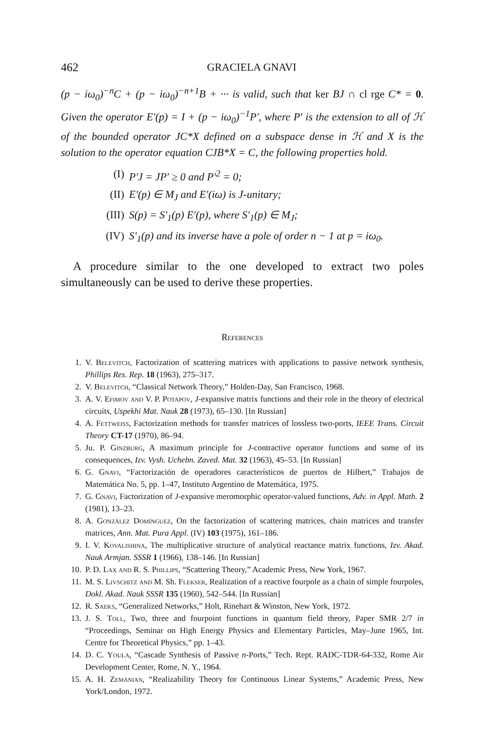462 GRACIELA GNAVI
(p − iω<sub>0</sub>)<sup>−n</sup>C + (p − iω<sub>0</sub>)<sup>−n+1</sup>B + ··· is valid, such that ker BJ ∩ cl rge C* = 0. Given the operator E′(p) = I + (p − iω<sub>0</sub>)<sup>−1</sup>P′, where P′ is the extension to all of ℋ of the bounded operator JC*X defined on a subspace dense in ℋ and X is the solution to the operator equation CJB*X = C, the following properties hold.
(I) P′J = JP′ ≥ 0 and P′<sup>2</sup> = 0;
(II) E′(p) ∈ M<sub>J</sub> and E′(iω) is J-unitary;
(III) S(p) = S′<sub>1</sub>(p) E′(p), where S′<sub>1</sub>(p) ∈ M<sub>J</sub>;
(IV) S′<sub>1</sub>(p) and its inverse have a pole of order n − 1 at p = iω<sub>0</sub>.
A procedure similar to the one developed to extract two poles simultaneously can be used to derive these properties.
References
1. V. Belevitch, Factorization of scattering matrices with applications to passive network synthesis, Phillips Res. Rep. 18 (1963), 275–317.
2. V. Belevitch, “Classical Network Theory,” Holden-Day, San Francisco, 1968.
3. A. V. Efimov and V. P. Potapov, J-expansive matrix functions and their role in the theory of electrical circuits, Uspekhi Mat. Nauk 28 (1973), 65–130. [In Russian]
4. A. Fettweiss, Factorization methods for transfer matrices of lossless two-ports, IEEE Trans. Circuit Theory CT-17 (1970), 86–94.
5. Ju. P. Ginzburg, A maximum principle for J-contractive operator functions and some of its consequences, Izv. Vysh. Uchebn. Zaved. Mat. 32 (1963), 45–53. [In Russian]
6. G. Gnavi, “Factorización de operadores característicos de puertos de Hilbert,” Trabajos de Matemática No. 5, pp. 1–47, Instituto Argentino de Matemática, 1975.
7. G. Gnavi, Factorization of J-expansive meromorphic operator-valued functions, Adv. in Appl. Math. 2 (1981), 13–23.
8. A. González Domínguez, On the factorization of scattering matrices, chain matrices and transfer matrices, Ann. Mat. Pura Appl. (IV) 103 (1975), 161–186.
9. I. V. Kovalishina, The multiplicative structure of analytical reactance matrix functions, Izv. Akad. Nauk Armjan. SSSR 1 (1966), 138–146. [In Russian]
10. P. D. Lax and R. S. Phillips, “Scattering Theory,” Academic Press, New York, 1967.
11. M. S. Livschitz and M. Sh. Flekser, Realization of a reactive fourpole as a chain of simple fourpoles, Dokl. Akad. Nauk SSSR 135 (1960), 542–544. [In Russian]
12. R. Saeks, “Generalized Networks,” Holt, Rinehart & Winston, New York, 1972.
13. J. S. Toll, Two, three and fourpoint functions in quantum field theory, Paper SMR 2/7 in “Proceedings, Seminar on High Energy Physics and Elementary Particles, May–June 1965, Int. Centre for Theoretical Physics,” pp. 1–43.
14. D. C. Youla, “Cascade Synthesis of Passive n-Ports,” Tech. Rept. RADC-TDR-64-332, Rome Air Development Center, Rome, N. Y., 1964.
15. A. H. Zemanian, “Realizability Theory for Continuous Linear Systems,” Academic Press, New York/London, 1972.